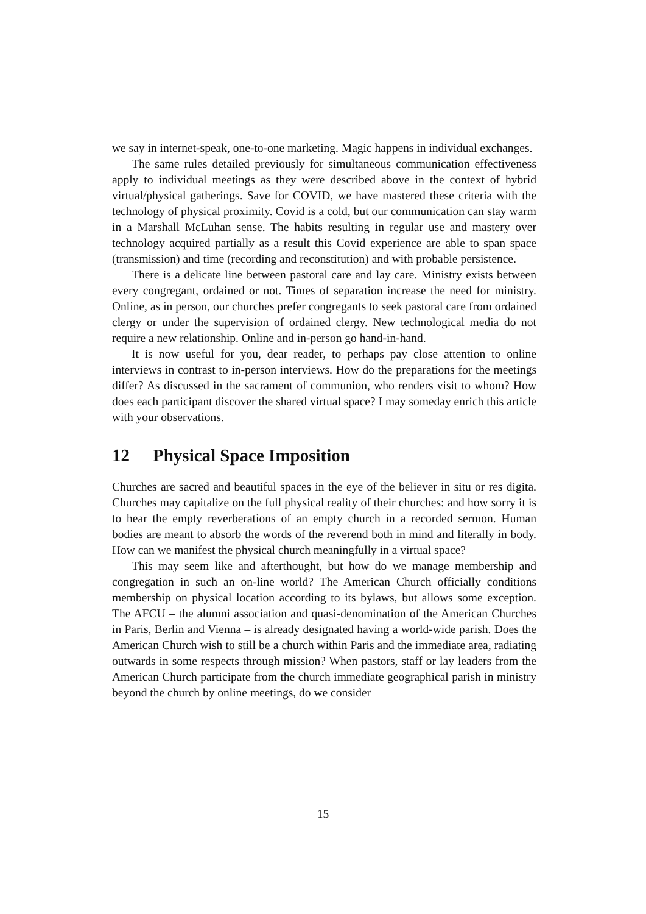we say in internet-speak, one-to-one marketing. Magic happens in individual exchanges.
The same rules detailed previously for simultaneous communication effectiveness apply to individual meetings as they were described above in the context of hybrid virtual/physical gatherings. Save for COVID, we have mastered these criteria with the technology of physical proximity. Covid is a cold, but our communication can stay warm in a Marshall McLuhan sense. The habits resulting in regular use and mastery over technology acquired partially as a result this Covid experience are able to span space (transmission) and time (recording and reconstitution) and with probable persistence.
There is a delicate line between pastoral care and lay care. Ministry exists between every congregant, ordained or not. Times of separation increase the need for ministry. Online, as in person, our churches prefer congregants to seek pastoral care from ordained clergy or under the supervision of ordained clergy. New technological media do not require a new relationship. Online and in-person go hand-in-hand.
It is now useful for you, dear reader, to perhaps pay close attention to online interviews in contrast to in-person interviews. How do the preparations for the meetings differ? As discussed in the sacrament of communion, who renders visit to whom? How does each participant discover the shared virtual space? I may someday enrich this article with your observations.
12 Physical Space Imposition
Churches are sacred and beautiful spaces in the eye of the believer in situ or res digita. Churches may capitalize on the full physical reality of their churches: and how sorry it is to hear the empty reverberations of an empty church in a recorded sermon. Human bodies are meant to absorb the words of the reverend both in mind and literally in body. How can we manifest the physical church meaningfully in a virtual space?
This may seem like and afterthought, but how do we manage membership and congregation in such an on-line world? The American Church officially conditions membership on physical location according to its bylaws, but allows some exception. The AFCU – the alumni association and quasi-denomination of the American Churches in Paris, Berlin and Vienna – is already designated having a world-wide parish. Does the American Church wish to still be a church within Paris and the immediate area, radiating outwards in some respects through mission? When pastors, staff or lay leaders from the American Church participate from the church immediate geographical parish in ministry beyond the church by online meetings, do we consider
15